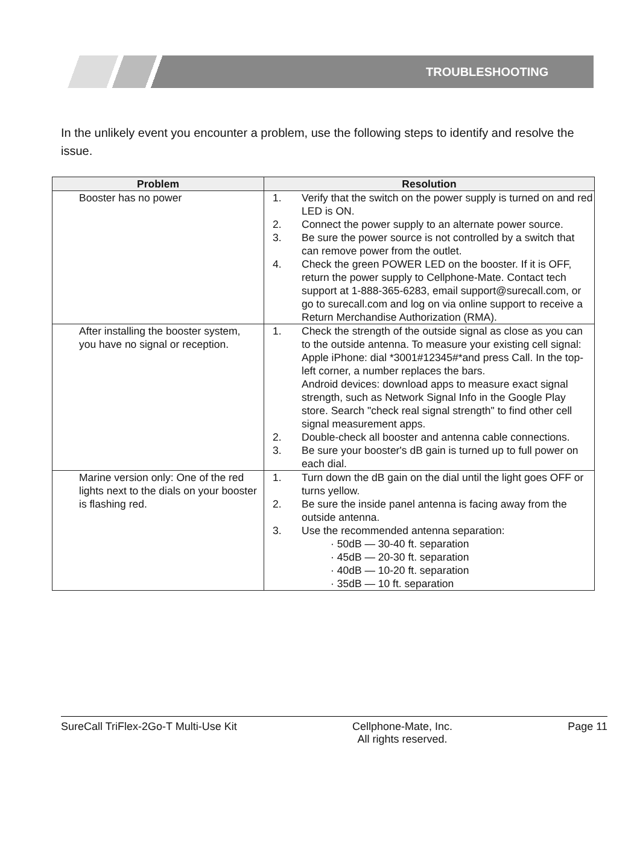TROUBLESHOOTING
In the unlikely event you encounter a problem, use the following steps to identify and resolve the issue.
| Problem | Resolution |
| --- | --- |
| Booster has no power | 1. Verify that the switch on the power supply is turned on and red LED is ON. 2. Connect the power supply to an alternate power source. 3. Be sure the power source is not controlled by a switch that can remove power from the outlet. 4. Check the green POWER LED on the booster. If it is OFF, return the power supply to Cellphone-Mate. Contact tech support at 1-888-365-6283, email support@surecall.com, or go to surecall.com and log on via online support to receive a Return Merchandise Authorization (RMA). |
| After installing the booster system, you have no signal or reception. | 1. Check the strength of the outside signal as close as you can to the outside antenna. To measure your existing cell signal: Apple iPhone: dial *3001#12345#*and press Call. In the top-left corner, a number replaces the bars. Android devices: download apps to measure exact signal strength, such as Network Signal Info in the Google Play store. Search "check real signal strength" to find other cell signal measurement apps. 2. Double-check all booster and antenna cable connections. 3. Be sure your booster's dB gain is turned up to full power on each dial. |
| Marine version only: One of the red lights next to the dials on your booster is flashing red. | 1. Turn down the dB gain on the dial until the light goes OFF or turns yellow. 2. Be sure the inside panel antenna is facing away from the outside antenna. 3. Use the recommended antenna separation: · 50dB — 30-40 ft. separation · 45dB — 20-30 ft. separation · 40dB — 10-20 ft. separation · 35dB — 10 ft. separation |
SureCall TriFlex-2Go-T Multi-Use Kit Cellphone-Mate, Inc.
All rights reserved. Page 11